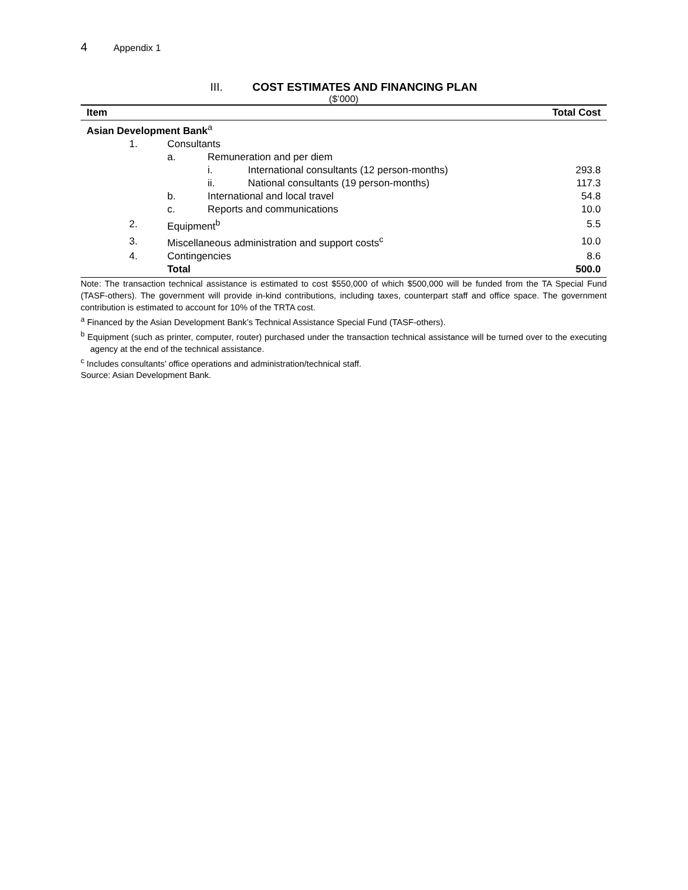4 Appendix 1
III. COST ESTIMATES AND FINANCING PLAN
($’000)
| Item | | | | Total Cost |
| --- | --- | --- | --- | --- |
| Asian Development Bank<sup>a</sup> | | | | |
| 1. | Consultants | | | |
| | a. | Remuneration and per diem | | |
| | | i. | International consultants (12 person-months) | 293.8 |
| | | ii. | National consultants (19 person-months) | 117.3 |
| | b. | International and local travel | | 54.8 |
| | c. | Reports and communications | | 10.0 |
| 2. | Equipment<sup>b</sup> | | | 5.5 |
| 3. | Miscellaneous administration and support costs<sup>c</sup> | | | 10.0 |
| 4. | Contingencies | | | 8.6 |
| | Total | | | 500.0 |
Note: The transaction technical assistance is estimated to cost $550,000 of which $500,000 will be funded from the TA Special Fund (TASF-others). The government will provide in-kind contributions, including taxes, counterpart staff and office space. The government contribution is estimated to account for 10% of the TRTA cost.
<sup>a</sup> Financed by the Asian Development Bank’s Technical Assistance Special Fund (TASF-others).
<sup>b</sup> Equipment (such as printer, computer, router) purchased under the transaction technical assistance will be turned over to the executing agency at the end of the technical assistance.
<sup>c</sup> Includes consultants’ office operations and administration/technical staff.
Source: Asian Development Bank.